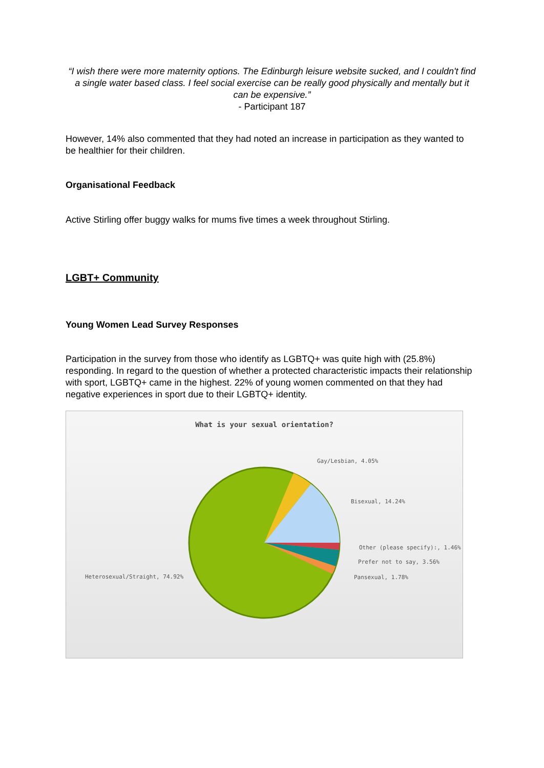“I wish there were more maternity options. The Edinburgh leisure website sucked, and I couldn't find a single water based class. I feel social exercise can be really good physically and mentally but it can be expensive.”
- Participant 187
However, 14% also commented that they had noted an increase in participation as they wanted to be healthier for their children.
Organisational Feedback
Active Stirling offer buggy walks for mums five times a week throughout Stirling.
LGBT+ Community
Young Women Lead Survey Responses
Participation in the survey from those who identify as LGBTQ+ was quite high with (25.8%) responding. In regard to the question of whether a protected characteristic impacts their relationship with sport, LGBTQ+ came in the highest. 22% of young women commented on that they had negative experiences in sport due to their LGBTQ+ identity.
What is your sexual orientation?
Gay/Lesbian, 4.05%
Bisexual, 14.24%
Other (please specify):, 1.46%
Prefer not to say, 3.56%
Pansexual, 1.78%
Heterosexual/Straight, 74.92%